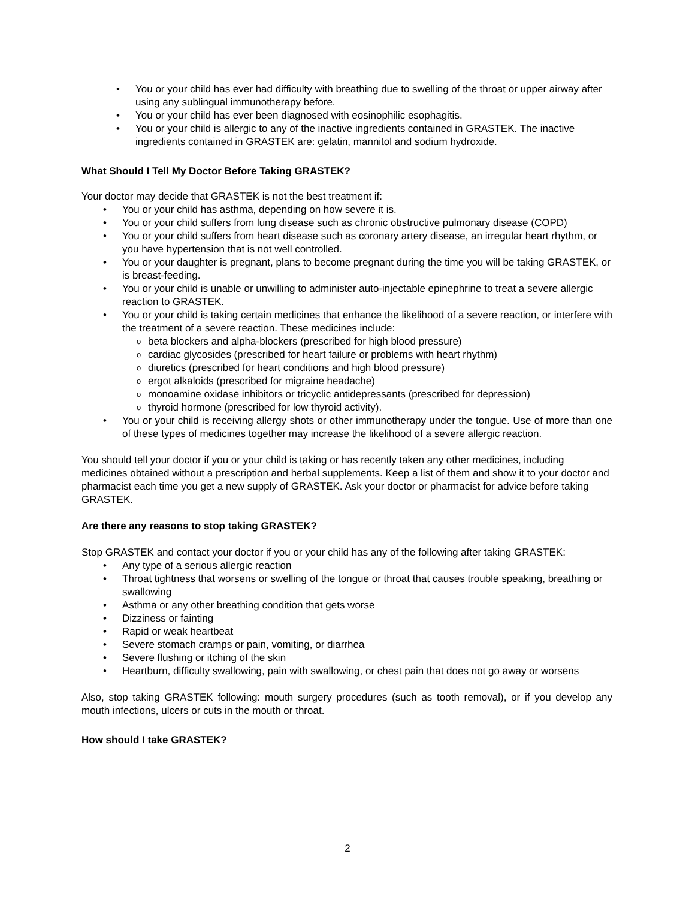• You or your child has ever had difficulty with breathing due to swelling of the throat or upper airway after using any sublingual immunotherapy before.
• You or your child has ever been diagnosed with eosinophilic esophagitis.
• You or your child is allergic to any of the inactive ingredients contained in GRASTEK. The inactive ingredients contained in GRASTEK are: gelatin, mannitol and sodium hydroxide.
What Should I Tell My Doctor Before Taking GRASTEK?
Your doctor may decide that GRASTEK is not the best treatment if:
• You or your child has asthma, depending on how severe it is.
• You or your child suffers from lung disease such as chronic obstructive pulmonary disease (COPD)
• You or your child suffers from heart disease such as coronary artery disease, an irregular heart rhythm, or you have hypertension that is not well controlled.
• You or your daughter is pregnant, plans to become pregnant during the time you will be taking GRASTEK, or is breast-feeding.
• You or your child is unable or unwilling to administer auto-injectable epinephrine to treat a severe allergic reaction to GRASTEK.
• You or your child is taking certain medicines that enhance the likelihood of a severe reaction, or interfere with the treatment of a severe reaction. These medicines include:
o beta blockers and alpha-blockers (prescribed for high blood pressure)
o cardiac glycosides (prescribed for heart failure or problems with heart rhythm)
o diuretics (prescribed for heart conditions and high blood pressure)
o ergot alkaloids (prescribed for migraine headache)
o monoamine oxidase inhibitors or tricyclic antidepressants (prescribed for depression)
o thyroid hormone (prescribed for low thyroid activity).
• You or your child is receiving allergy shots or other immunotherapy under the tongue. Use of more than one of these types of medicines together may increase the likelihood of a severe allergic reaction.
You should tell your doctor if you or your child is taking or has recently taken any other medicines, including medicines obtained without a prescription and herbal supplements. Keep a list of them and show it to your doctor and pharmacist each time you get a new supply of GRASTEK. Ask your doctor or pharmacist for advice before taking GRASTEK.
Are there any reasons to stop taking GRASTEK?
Stop GRASTEK and contact your doctor if you or your child has any of the following after taking GRASTEK:
• Any type of a serious allergic reaction
• Throat tightness that worsens or swelling of the tongue or throat that causes trouble speaking, breathing or swallowing
• Asthma or any other breathing condition that gets worse
• Dizziness or fainting
• Rapid or weak heartbeat
• Severe stomach cramps or pain, vomiting, or diarrhea
• Severe flushing or itching of the skin
• Heartburn, difficulty swallowing, pain with swallowing, or chest pain that does not go away or worsens
Also, stop taking GRASTEK following: mouth surgery procedures (such as tooth removal), or if you develop any mouth infections, ulcers or cuts in the mouth or throat.
How should I take GRASTEK?
2